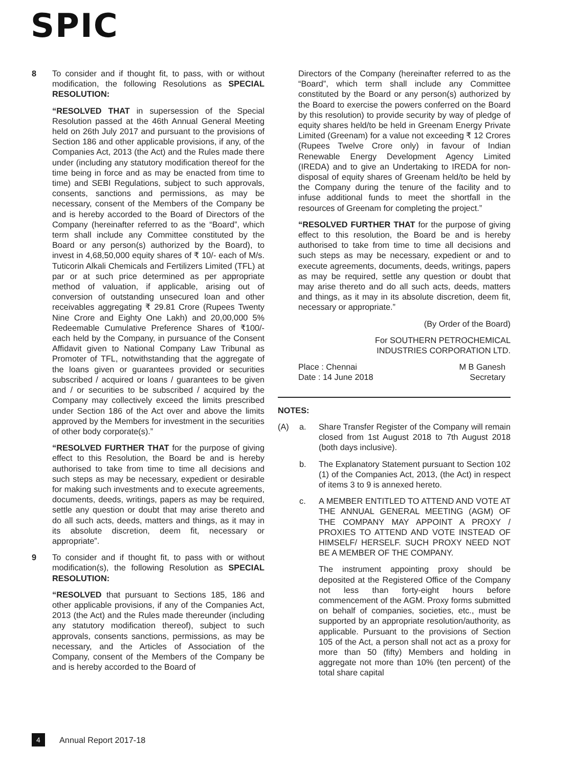SPIC
8 To consider and if thought fit, to pass, with or without modification, the following Resolutions as SPECIAL RESOLUTION:
“RESOLVED THAT in supersession of the Special Resolution passed at the 46th Annual General Meeting held on 26th July 2017 and pursuant to the provisions of Section 186 and other applicable provisions, if any, of the Companies Act, 2013 (the Act) and the Rules made there under (including any statutory modification thereof for the time being in force and as may be enacted from time to time) and SEBI Regulations, subject to such approvals, consents, sanctions and permissions, as may be necessary, consent of the Members of the Company be and is hereby accorded to the Board of Directors of the Company (hereinafter referred to as the “Board”, which term shall include any Committee constituted by the Board or any person(s) authorized by the Board), to invest in 4,68,50,000 equity shares of ₹ 10/- each of M/s. Tuticorin Alkali Chemicals and Fertilizers Limited (TFL) at par or at such price determined as per appropriate method of valuation, if applicable, arising out of conversion of outstanding unsecured loan and other receivables aggregating ₹ 29.81 Crore (Rupees Twenty Nine Crore and Eighty One Lakh) and 20,00,000 5% Redeemable Cumulative Preference Shares of ₹100/- each held by the Company, in pursuance of the Consent Affidavit given to National Company Law Tribunal as Promoter of TFL, notwithstanding that the aggregate of the loans given or guarantees provided or securities subscribed / acquired or loans / guarantees to be given and / or securities to be subscribed / acquired by the Company may collectively exceed the limits prescribed under Section 186 of the Act over and above the limits approved by the Members for investment in the securities of other body corporate(s).”
“RESOLVED FURTHER THAT for the purpose of giving effect to this Resolution, the Board be and is hereby authorised to take from time to time all decisions and such steps as may be necessary, expedient or desirable for making such investments and to execute agreements, documents, deeds, writings, papers as may be required, settle any question or doubt that may arise thereto and do all such acts, deeds, matters and things, as it may in its absolute discretion, deem fit, necessary or appropriate”.
9 To consider and if thought fit, to pass with or without modification(s), the following Resolution as SPECIAL RESOLUTION:
“RESOLVED that pursuant to Sections 185, 186 and other applicable provisions, if any of the Companies Act, 2013 (the Act) and the Rules made thereunder (including any statutory modification thereof), subject to such approvals, consents sanctions, permissions, as may be necessary, and the Articles of Association of the Company, consent of the Members of the Company be and is hereby accorded to the Board of
Directors of the Company (hereinafter referred to as the “Board”, which term shall include any Committee constituted by the Board or any person(s) authorized by the Board to exercise the powers conferred on the Board by this resolution) to provide security by way of pledge of equity shares held/to be held in Greenam Energy Private Limited (Greenam) for a value not exceeding ₹ 12 Crores (Rupees Twelve Crore only) in favour of Indian Renewable Energy Development Agency Limited (IREDA) and to give an Undertaking to IREDA for non-disposal of equity shares of Greenam held/to be held by the Company during the tenure of the facility and to infuse additional funds to meet the shortfall in the resources of Greenam for completing the project.”
“RESOLVED FURTHER THAT for the purpose of giving effect to this resolution, the Board be and is hereby authorised to take from time to time all decisions and such steps as may be necessary, expedient or and to execute agreements, documents, deeds, writings, papers as may be required, settle any question or doubt that may arise thereto and do all such acts, deeds, matters and things, as it may in its absolute discretion, deem fit, necessary or appropriate.”
(By Order of the Board)
For SOUTHERN PETROCHEMICAL
INDUSTRIES CORPORATION LTD.
Place : Chennai
Date : 14 June 2018 M B Ganesh
Secretary
NOTES:
(A) a. Share Transfer Register of the Company will remain closed from 1st August 2018 to 7th August 2018 (both days inclusive).
b. The Explanatory Statement pursuant to Section 102 (1) of the Companies Act, 2013, (the Act) in respect of items 3 to 9 is annexed hereto.
c. A MEMBER ENTITLED TO ATTEND AND VOTE AT THE ANNUAL GENERAL MEETING (AGM) OF THE COMPANY MAY APPOINT A PROXY / PROXIES TO ATTEND AND VOTE INSTEAD OF HIMSELF/ HERSELF. SUCH PROXY NEED NOT BE A MEMBER OF THE COMPANY.
The instrument appointing proxy should be deposited at the Registered Office of the Company not less than forty-eight hours before commencement of the AGM. Proxy forms submitted on behalf of companies, societies, etc., must be supported by an appropriate resolution/authority, as applicable. Pursuant to the provisions of Section 105 of the Act, a person shall not act as a proxy for more than 50 (fifty) Members and holding in aggregate not more than 10% (ten percent) of the total share capital
4 Annual Report 2017-18